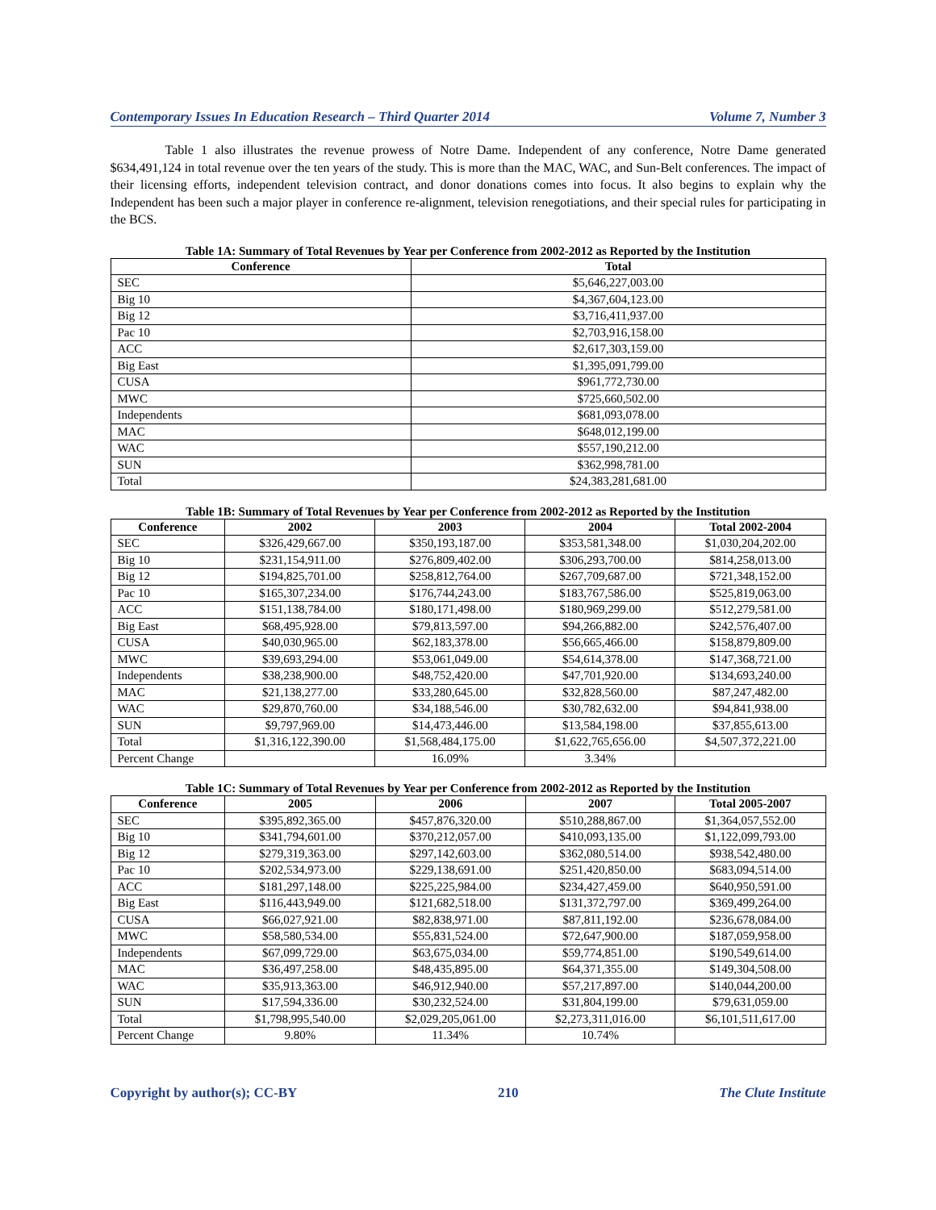Contemporary Issues In Education Research – Third Quarter 2014 Volume 7, Number 3
Table 1 also illustrates the revenue prowess of Notre Dame. Independent of any conference, Notre Dame generated $634,491,124 in total revenue over the ten years of the study. This is more than the MAC, WAC, and Sun-Belt conferences. The impact of their licensing efforts, independent television contract, and donor donations comes into focus. It also begins to explain why the Independent has been such a major player in conference re-alignment, television renegotiations, and their special rules for participating in the BCS.
Table 1A: Summary of Total Revenues by Year per Conference from 2002-2012 as Reported by the Institution
| Conference | Total |
| --- | --- |
| SEC | $5,646,227,003.00 |
| Big 10 | $4,367,604,123.00 |
| Big 12 | $3,716,411,937.00 |
| Pac 10 | $2,703,916,158.00 |
| ACC | $2,617,303,159.00 |
| Big East | $1,395,091,799.00 |
| CUSA | $961,772,730.00 |
| MWC | $725,660,502.00 |
| Independents | $681,093,078.00 |
| MAC | $648,012,199.00 |
| WAC | $557,190,212.00 |
| SUN | $362,998,781.00 |
| Total | $24,383,281,681.00 |
Table 1B: Summary of Total Revenues by Year per Conference from 2002-2012 as Reported by the Institution
| Conference | 2002 | 2003 | 2004 | Total 2002-2004 |
| --- | --- | --- | --- | --- |
| SEC | $326,429,667.00 | $350,193,187.00 | $353,581,348.00 | $1,030,204,202.00 |
| Big 10 | $231,154,911.00 | $276,809,402.00 | $306,293,700.00 | $814,258,013.00 |
| Big 12 | $194,825,701.00 | $258,812,764.00 | $267,709,687.00 | $721,348,152.00 |
| Pac 10 | $165,307,234.00 | $176,744,243.00 | $183,767,586.00 | $525,819,063.00 |
| ACC | $151,138,784.00 | $180,171,498.00 | $180,969,299.00 | $512,279,581.00 |
| Big East | $68,495,928.00 | $79,813,597.00 | $94,266,882.00 | $242,576,407.00 |
| CUSA | $40,030,965.00 | $62,183,378.00 | $56,665,466.00 | $158,879,809.00 |
| MWC | $39,693,294.00 | $53,061,049.00 | $54,614,378.00 | $147,368,721.00 |
| Independents | $38,238,900.00 | $48,752,420.00 | $47,701,920.00 | $134,693,240.00 |
| MAC | $21,138,277.00 | $33,280,645.00 | $32,828,560.00 | $87,247,482.00 |
| WAC | $29,870,760.00 | $34,188,546.00 | $30,782,632.00 | $94,841,938.00 |
| SUN | $9,797,969.00 | $14,473,446.00 | $13,584,198.00 | $37,855,613.00 |
| Total | $1,316,122,390.00 | $1,568,484,175.00 | $1,622,765,656.00 | $4,507,372,221.00 |
| Percent Change | | 16.09% | 3.34% | |
Table 1C: Summary of Total Revenues by Year per Conference from 2002-2012 as Reported by the Institution
| Conference | 2005 | 2006 | 2007 | Total 2005-2007 |
| --- | --- | --- | --- | --- |
| SEC | $395,892,365.00 | $457,876,320.00 | $510,288,867.00 | $1,364,057,552.00 |
| Big 10 | $341,794,601.00 | $370,212,057.00 | $410,093,135.00 | $1,122,099,793.00 |
| Big 12 | $279,319,363.00 | $297,142,603.00 | $362,080,514.00 | $938,542,480.00 |
| Pac 10 | $202,534,973.00 | $229,138,691.00 | $251,420,850.00 | $683,094,514.00 |
| ACC | $181,297,148.00 | $225,225,984.00 | $234,427,459.00 | $640,950,591.00 |
| Big East | $116,443,949.00 | $121,682,518.00 | $131,372,797.00 | $369,499,264.00 |
| CUSA | $66,027,921.00 | $82,838,971.00 | $87,811,192.00 | $236,678,084.00 |
| MWC | $58,580,534.00 | $55,831,524.00 | $72,647,900.00 | $187,059,958.00 |
| Independents | $67,099,729.00 | $63,675,034.00 | $59,774,851.00 | $190,549,614.00 |
| MAC | $36,497,258.00 | $48,435,895.00 | $64,371,355.00 | $149,304,508.00 |
| WAC | $35,913,363.00 | $46,912,940.00 | $57,217,897.00 | $140,044,200.00 |
| SUN | $17,594,336.00 | $30,232,524.00 | $31,804,199.00 | $79,631,059.00 |
| Total | $1,798,995,540.00 | $2,029,205,061.00 | $2,273,311,016.00 | $6,101,511,617.00 |
| Percent Change | 9.80% | 11.34% | 10.74% | |
Copyright by author(s); CC-BY 210 The Clute Institute